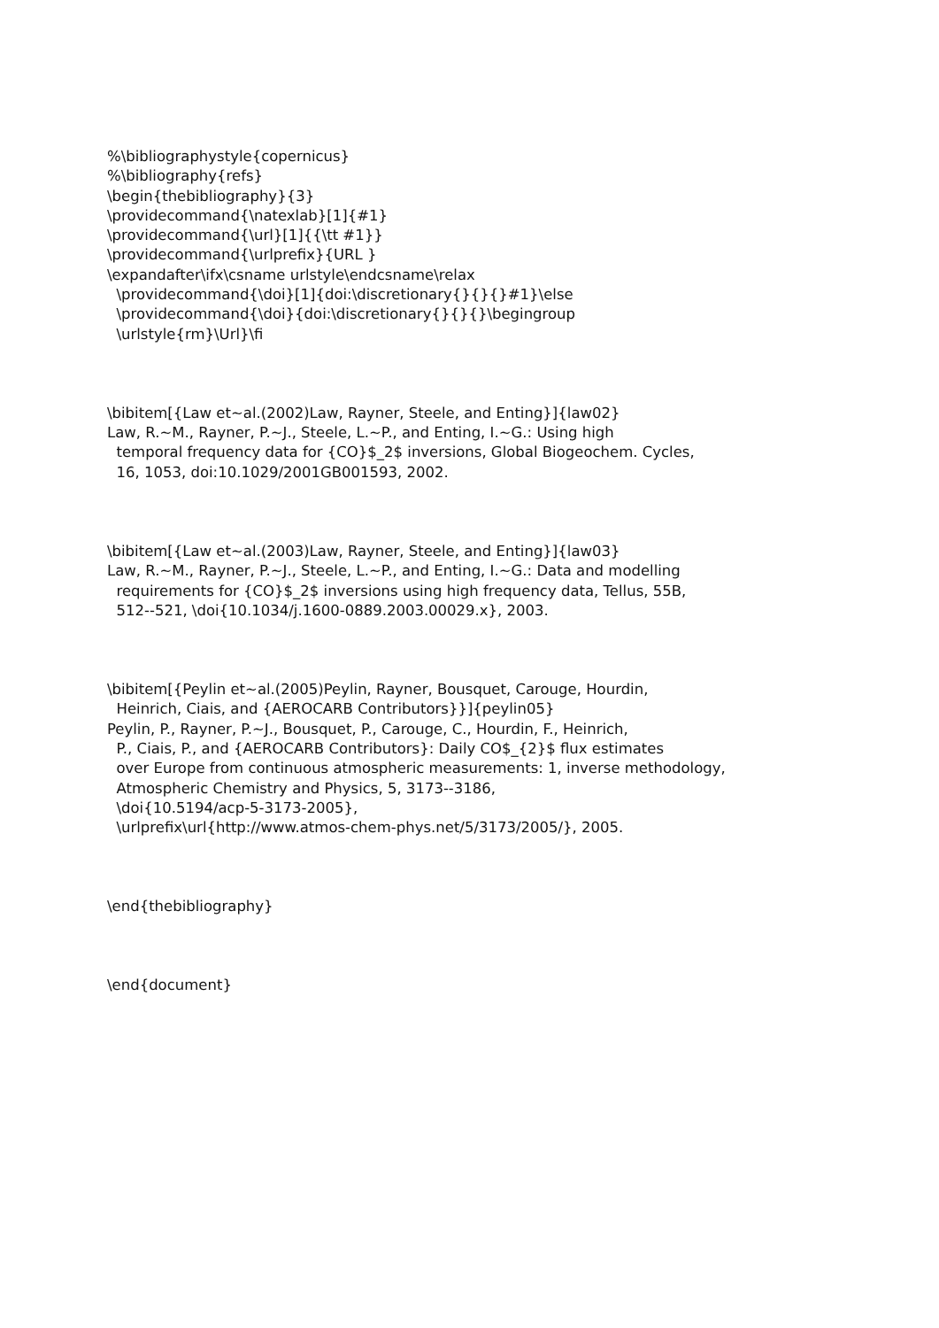%\bibliographystyle{copernicus} %\bibliography{refs} \begin{thebibliography}{3} \providecommand{\natexlab}[1]{#1} \providecommand{\url}[1]{{\tt #1}} \providecommand{\urlprefix}{URL } \expandafter\ifx\csname urlstyle\endcsname\relax \providecommand{\doi}[1]{doi:\discretionary{}{}{}#1}\else \providecommand{\doi}{doi:\discretionary{}{}{}\begingroup \urlstyle{rm}\Url}\fi \bibitem[{Law et~al.(2002)Law, Rayner, Steele, and Enting}]{law02} Law, R.~M., Rayner, P.~J., Steele, L.~P., and Enting, I.~G.: Using high temporal frequency data for {CO}$_2$ inversions, Global Biogeochem. Cycles, 16, 1053, doi:10.1029/2001GB001593, 2002. \bibitem[{Law et~al.(2003)Law, Rayner, Steele, and Enting}]{law03} Law, R.~M., Rayner, P.~J., Steele, L.~P., and Enting, I.~G.: Data and modelling requirements for {CO}$_2$ inversions using high frequency data, Tellus, 55B, 512--521, \doi{10.1034/j.1600-0889.2003.00029.x}, 2003. \bibitem[{Peylin et~al.(2005)Peylin, Rayner, Bousquet, Carouge, Hourdin, Heinrich, Ciais, and {AEROCARB Contributors}}]{peylin05} Peylin, P., Rayner, P.~J., Bousquet, P., Carouge, C., Hourdin, F., Heinrich, P., Ciais, P., and {AEROCARB Contributors}: Daily CO$_{2}$ flux estimates over Europe from continuous atmospheric measurements: 1, inverse methodology, Atmospheric Chemistry and Physics, 5, 3173--3186, \doi{10.5194/acp-5-3173-2005}, \urlprefix\url{http://www.atmos-chem-phys.net/5/3173/2005/}, 2005. \end{thebibliography} \end{document}